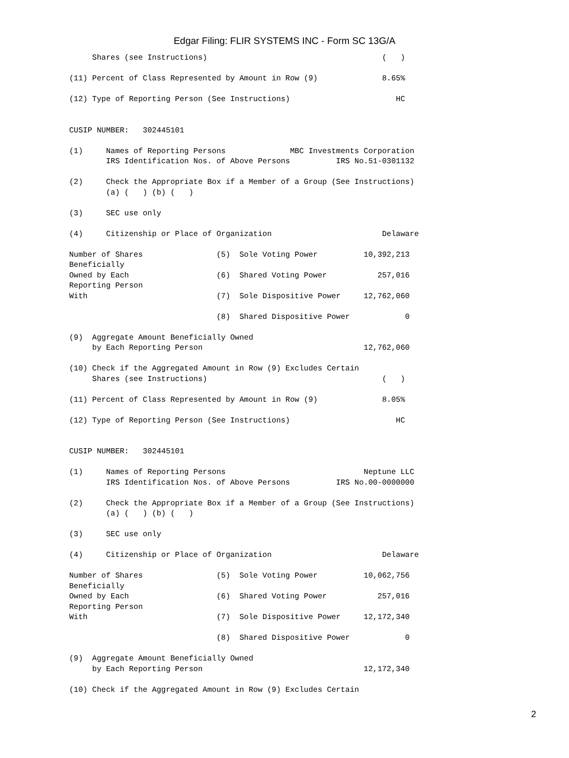Edgar Filing: FLIR SYSTEMS INC - Form SC 13G/A
     Shares (see Instructions)                                      (   )

(11) Percent of Class Represented by Amount in Row (9)              8.65%

(12) Type of Reporting Person (See Instructions)                       HC


CUSIP NUMBER:   302445101

(1)     Names of Reporting Persons              MBC Investments Corporation
        IRS Identification Nos. of Above Persons          IRS No.51-0301132

(2)     Check the Appropriate Box if a Member of a Group (See Instructions)
        (a) (   ) (b) (   )

(3)     SEC use only

(4)     Citizenship or Place of Organization                        Delaware

Number of Shares                (5)  Sole Voting Power          10,392,213
Beneficially
Owned by Each                   (6)  Shared Voting Power           257,016
Reporting Person
With                            (7)  Sole Dispositive Power     12,762,060

                                (8)  Shared Dispositive Power            0

(9)  Aggregate Amount Beneficially Owned
     by Each Reporting Person                                   12,762,060

(10) Check if the Aggregated Amount in Row (9) Excludes Certain
     Shares (see Instructions)                                      (   )

(11) Percent of Class Represented by Amount in Row (9)              8.05%

(12) Type of Reporting Person (See Instructions)                       HC


CUSIP NUMBER:   302445101

(1)     Names of Reporting Persons                              Neptune LLC
        IRS Identification Nos. of Above Persons          IRS No.00-0000000

(2)     Check the Appropriate Box if a Member of a Group (See Instructions)
        (a) (   ) (b) (   )

(3)     SEC use only

(4)     Citizenship or Place of Organization                        Delaware

Number of Shares                (5)  Sole Voting Power          10,062,756
Beneficially
Owned by Each                   (6)  Shared Voting Power           257,016
Reporting Person
With                            (7)  Sole Dispositive Power     12,172,340

                                (8)  Shared Dispositive Power            0

(9)  Aggregate Amount Beneficially Owned
     by Each Reporting Person                                   12,172,340

(10) Check if the Aggregated Amount in Row (9) Excludes Certain
2